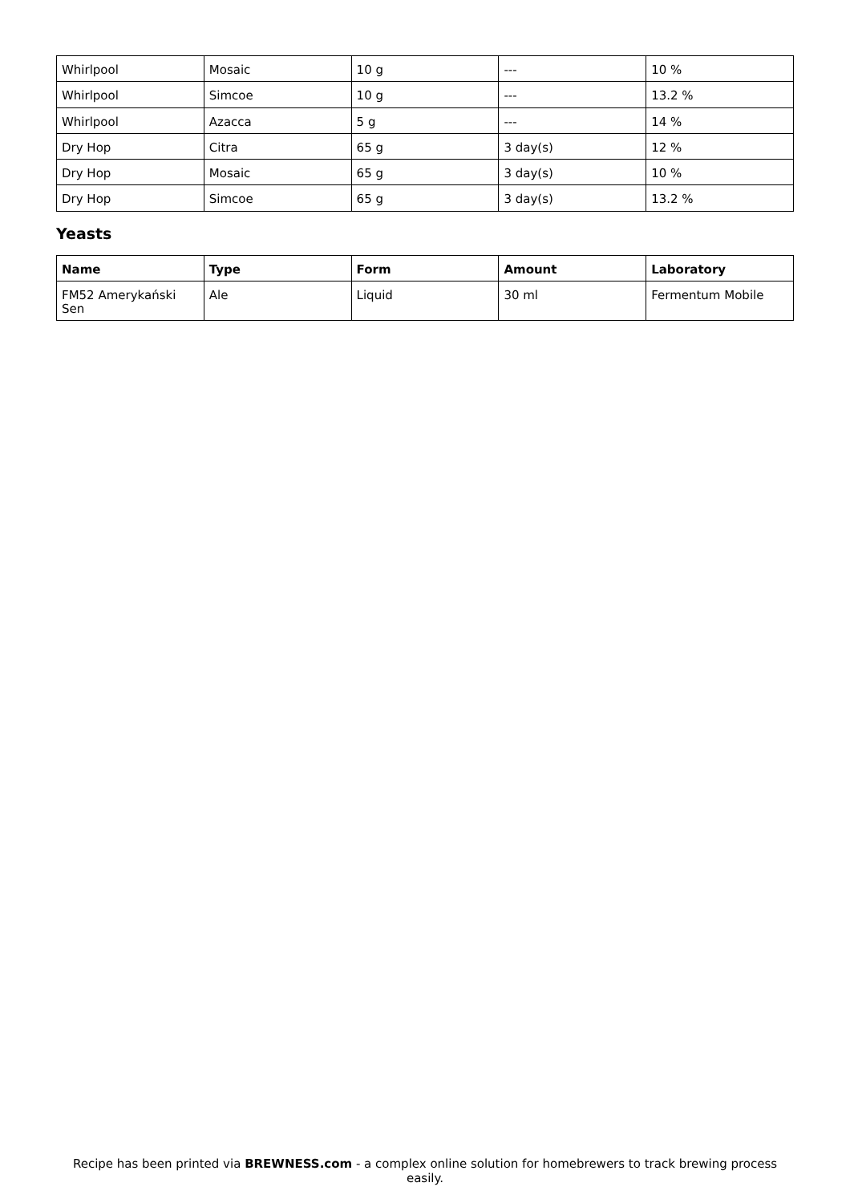| Whirlpool | Mosaic | 10 g | --- | 10 % |
| Whirlpool | Simcoe | 10 g | --- | 13.2 % |
| Whirlpool | Azacca | 5 g | --- | 14 % |
| Dry Hop | Citra | 65 g | 3 day(s) | 12 % |
| Dry Hop | Mosaic | 65 g | 3 day(s) | 10 % |
| Dry Hop | Simcoe | 65 g | 3 day(s) | 13.2 % |
Yeasts
| Name | Type | Form | Amount | Laboratory |
| --- | --- | --- | --- | --- |
| FM52 Amerykański Sen | Ale | Liquid | 30 ml | Fermentum Mobile |
Recipe has been printed via BREWNESS.com - a complex online solution for homebrewers to track brewing process easily.